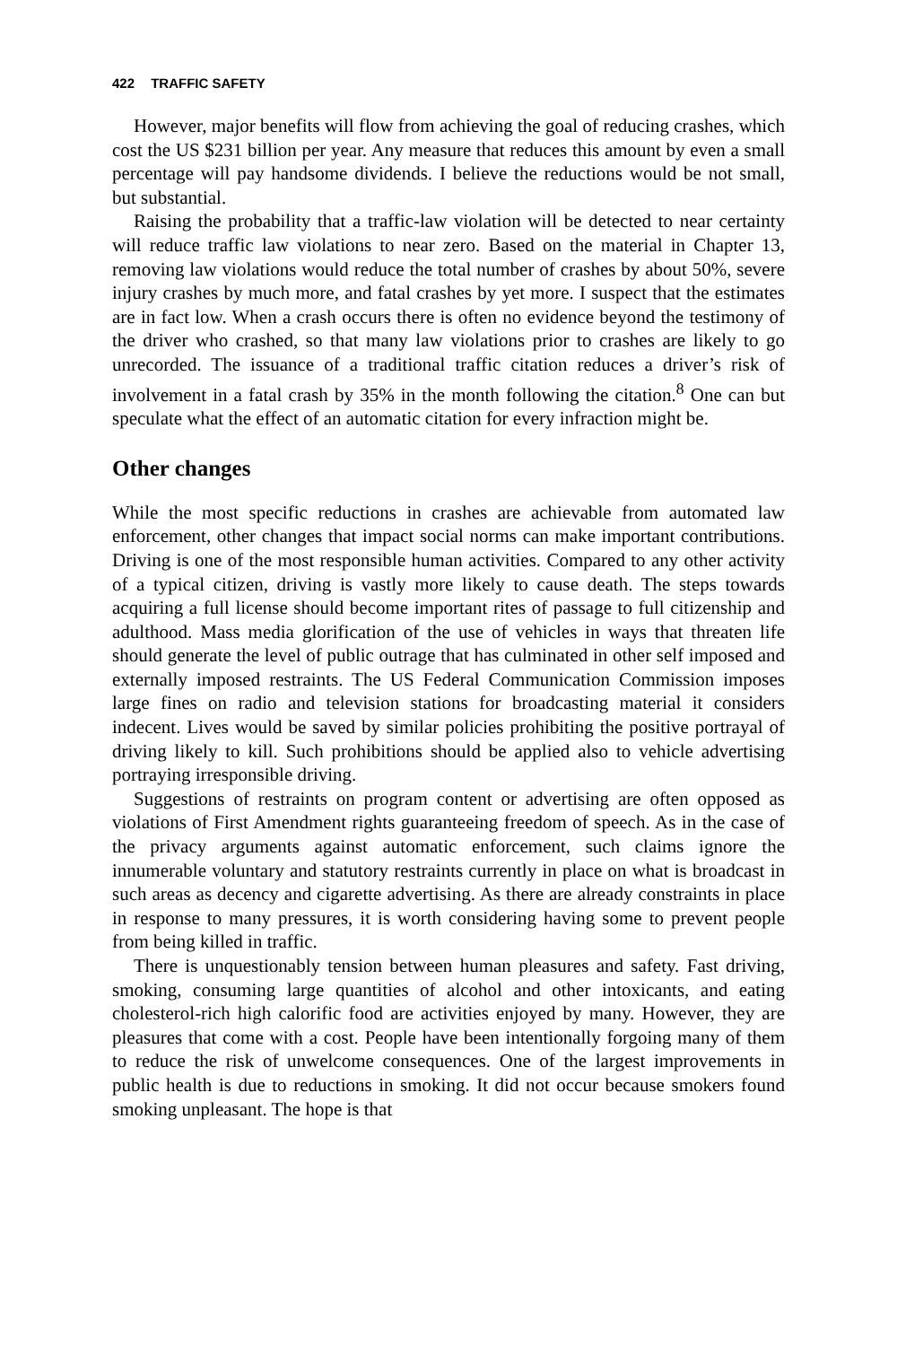422 TRAFFIC SAFETY
However, major benefits will flow from achieving the goal of reducing crashes, which cost the US $231 billion per year. Any measure that reduces this amount by even a small percentage will pay handsome dividends. I believe the reductions would be not small, but substantial.
Raising the probability that a traffic-law violation will be detected to near certainty will reduce traffic law violations to near zero. Based on the material in Chapter 13, removing law violations would reduce the total number of crashes by about 50%, severe injury crashes by much more, and fatal crashes by yet more. I suspect that the estimates are in fact low. When a crash occurs there is often no evidence beyond the testimony of the driver who crashed, so that many law violations prior to crashes are likely to go unrecorded. The issuance of a traditional traffic citation reduces a driver’s risk of involvement in a fatal crash by 35% in the month following the citation.<sup>8</sup> One can but speculate what the effect of an automatic citation for every infraction might be.
Other changes
While the most specific reductions in crashes are achievable from automated law enforcement, other changes that impact social norms can make important contributions. Driving is one of the most responsible human activities. Compared to any other activity of a typical citizen, driving is vastly more likely to cause death. The steps towards acquiring a full license should become important rites of passage to full citizenship and adulthood. Mass media glorification of the use of vehicles in ways that threaten life should generate the level of public outrage that has culminated in other self imposed and externally imposed restraints. The US Federal Communication Commission imposes large fines on radio and television stations for broadcasting material it considers indecent. Lives would be saved by similar policies prohibiting the positive portrayal of driving likely to kill. Such prohibitions should be applied also to vehicle advertising portraying irresponsible driving.
Suggestions of restraints on program content or advertising are often opposed as violations of First Amendment rights guaranteeing freedom of speech. As in the case of the privacy arguments against automatic enforcement, such claims ignore the innumerable voluntary and statutory restraints currently in place on what is broadcast in such areas as decency and cigarette advertising. As there are already constraints in place in response to many pressures, it is worth considering having some to prevent people from being killed in traffic.
There is unquestionably tension between human pleasures and safety. Fast driving, smoking, consuming large quantities of alcohol and other intoxicants, and eating cholesterol-rich high calorific food are activities enjoyed by many. However, they are pleasures that come with a cost. People have been intentionally forgoing many of them to reduce the risk of unwelcome consequences. One of the largest improvements in public health is due to reductions in smoking. It did not occur because smokers found smoking unpleasant. The hope is that